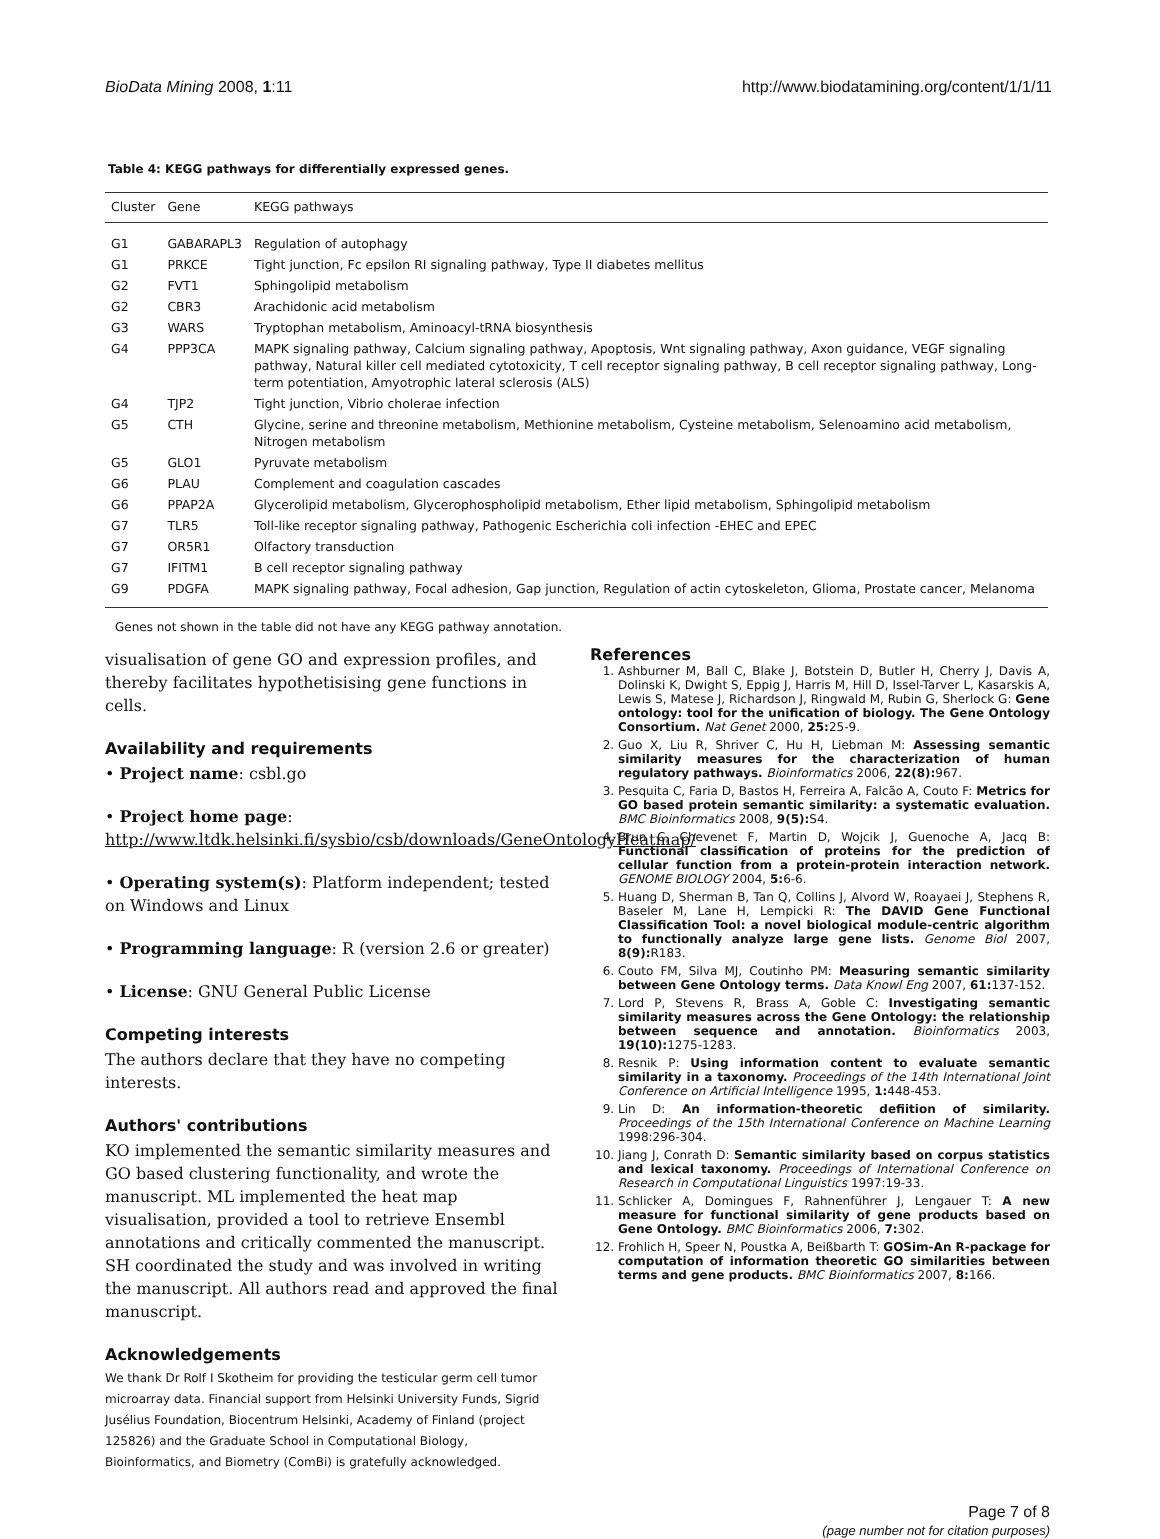BioData Mining 2008, 1:11 http://www.biodatamining.org/content/1/1/11
Table 4: KEGG pathways for differentially expressed genes.
| Cluster | Gene | KEGG pathways |
| --- | --- | --- |
| G1 | GABARAPL3 | Regulation of autophagy |
| G1 | PRKCE | Tight junction, Fc epsilon RI signaling pathway, Type II diabetes mellitus |
| G2 | FVT1 | Sphingolipid metabolism |
| G2 | CBR3 | Arachidonic acid metabolism |
| G3 | WARS | Tryptophan metabolism, Aminoacyl-tRNA biosynthesis |
| G4 | PPP3CA | MAPK signaling pathway, Calcium signaling pathway, Apoptosis, Wnt signaling pathway, Axon guidance, VEGF signaling pathway, Natural killer cell mediated cytotoxicity, T cell receptor signaling pathway, B cell receptor signaling pathway, Long-term potentiation, Amyotrophic lateral sclerosis (ALS) |
| G4 | TJP2 | Tight junction, Vibrio cholerae infection |
| G5 | CTH | Glycine, serine and threonine metabolism, Methionine metabolism, Cysteine metabolism, Selenoamino acid metabolism, Nitrogen metabolism |
| G5 | GLO1 | Pyruvate metabolism |
| G6 | PLAU | Complement and coagulation cascades |
| G6 | PPAP2A | Glycerolipid metabolism, Glycerophospholipid metabolism, Ether lipid metabolism, Sphingolipid metabolism |
| G7 | TLR5 | Toll-like receptor signaling pathway, Pathogenic Escherichia coli infection -EHEC and EPEC |
| G7 | OR5R1 | Olfactory transduction |
| G7 | IFITM1 | B cell receptor signaling pathway |
| G9 | PDGFA | MAPK signaling pathway, Focal adhesion, Gap junction, Regulation of actin cytoskeleton, Glioma, Prostate cancer, Melanoma |
Genes not shown in the table did not have any KEGG pathway annotation.
visualisation of gene GO and expression profiles, and thereby facilitates hypothetisising gene functions in cells.
Availability and requirements
• Project name: csbl.go
• Project home page: http://www.ltdk.helsinki.fi/sysbio/csb/downloads/GeneOntologyHeatmap/
• Operating system(s): Platform independent; tested on Windows and Linux
• Programming language: R (version 2.6 or greater)
• License: GNU General Public License
Competing interests
The authors declare that they have no competing interests.
Authors' contributions
KO implemented the semantic similarity measures and GO based clustering functionality, and wrote the manuscript. ML implemented the heat map visualisation, provided a tool to retrieve Ensembl annotations and critically commented the manuscript. SH coordinated the study and was involved in writing the manuscript. All authors read and approved the final manuscript.
Acknowledgements
We thank Dr Rolf I Skotheim for providing the testicular germ cell tumor microarray data. Financial support from Helsinki University Funds, Sigrid Jusélius Foundation, Biocentrum Helsinki, Academy of Finland (project 125826) and the Graduate School in Computational Biology, Bioinformatics, and Biometry (ComBi) is gratefully acknowledged.
References
1. Ashburner M, Ball C, Blake J, Botstein D, Butler H, Cherry J, Davis A, Dolinski K, Dwight S, Eppig J, Harris M, Hill D, Issel-Tarver L, Kasarskis A, Lewis S, Matese J, Richardson J, Ringwald M, Rubin G, Sherlock G: Gene ontology: tool for the unification of biology. The Gene Ontology Consortium. Nat Genet 2000, 25: 25-9.
2. Guo X, Liu R, Shriver C, Hu H, Liebman M: Assessing semantic similarity measures for the characterization of human regulatory pathways. Bioinformatics 2006, 22(8): 967.
3. Pesquita C, Faria D, Bastos H, Ferreira A, Falcão A, Couto F: Metrics for GO based protein semantic similarity: a systematic evaluation. BMC Bioinformatics 2008, 9(5): S4.
4. Brun C, Chevenet F, Martin D, Wojcik J, Guenoche A, Jacq B: Functional classification of proteins for the prediction of cellular function from a protein-protein interaction network. GENOME BIOLOGY 2004, 5: 6-6.
5. Huang D, Sherman B, Tan Q, Collins J, Alvord W, Roayaei J, Stephens R, Baseler M, Lane H, Lempicki R: The DAVID Gene Functional Classification Tool: a novel biological module-centric algorithm to functionally analyze large gene lists. Genome Biol 2007, 8(9): R183.
6. Couto FM, Silva MJ, Coutinho PM: Measuring semantic similarity between Gene Ontology terms. Data Knowl Eng 2007, 61: 137-152.
7. Lord P, Stevens R, Brass A, Goble C: Investigating semantic similarity measures across the Gene Ontology: the relationship between sequence and annotation. Bioinformatics 2003, 19(10): 1275-1283.
8. Resnik P: Using information content to evaluate semantic similarity in a taxonomy. Proceedings of the 14th International Joint Conference on Artificial Intelligence 1995, 1: 448-453.
9. Lin D: An information-theoretic defiition of similarity. Proceedings of the 15th International Conference on Machine Learning 1998:296-304.
10. Jiang J, Conrath D: Semantic similarity based on corpus statistics and lexical taxonomy. Proceedings of International Conference on Research in Computational Linguistics 1997:19-33.
11. Schlicker A, Domingues F, Rahnenführer J, Lengauer T: A new measure for functional similarity of gene products based on Gene Ontology. BMC Bioinformatics 2006, 7: 302.
12. Frohlich H, Speer N, Poustka A, Beißbarth T: GOSim-An R-package for computation of information theoretic GO similarities between terms and gene products. BMC Bioinformatics 2007, 8: 166.
Page 7 of 8
(page number not for citation purposes)